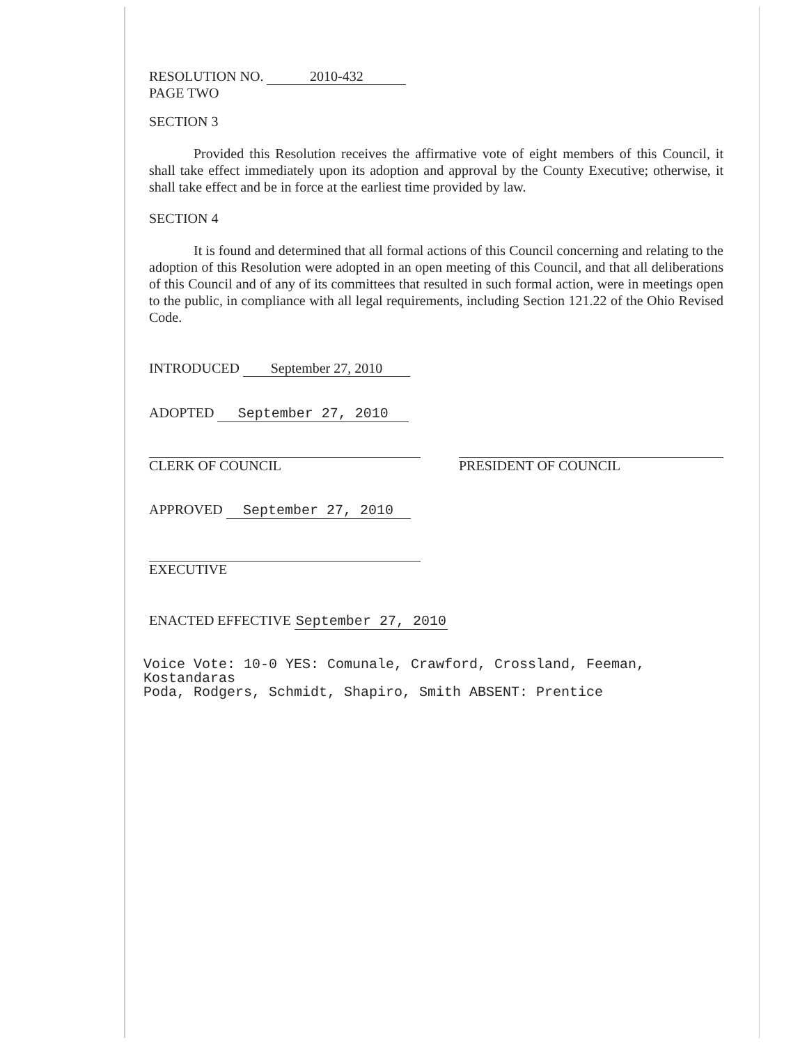RESOLUTION NO. 2010-432
PAGE TWO
SECTION 3
Provided this Resolution receives the affirmative vote of eight members of this Council, it shall take effect immediately upon its adoption and approval by the County Executive; otherwise, it shall take effect and be in force at the earliest time provided by law.
SECTION 4
It is found and determined that all formal actions of this Council concerning and relating to the adoption of this Resolution were adopted in an open meeting of this Council, and that all deliberations of this Council and of any of its committees that resulted in such formal action, were in meetings open to the public, in compliance with all legal requirements, including Section 121.22 of the Ohio Revised Code.
INTRODUCED September 27, 2010
ADOPTED September 27, 2010
CLERK OF COUNCIL PRESIDENT OF COUNCIL
APPROVED September 27, 2010
EXECUTIVE
ENACTED EFFECTIVE September 27, 2010
Voice Vote: 10-0 YES: Comunale, Crawford, Crossland, Feeman, Kostandaras
Poda, Rodgers, Schmidt, Shapiro, Smith ABSENT: Prentice